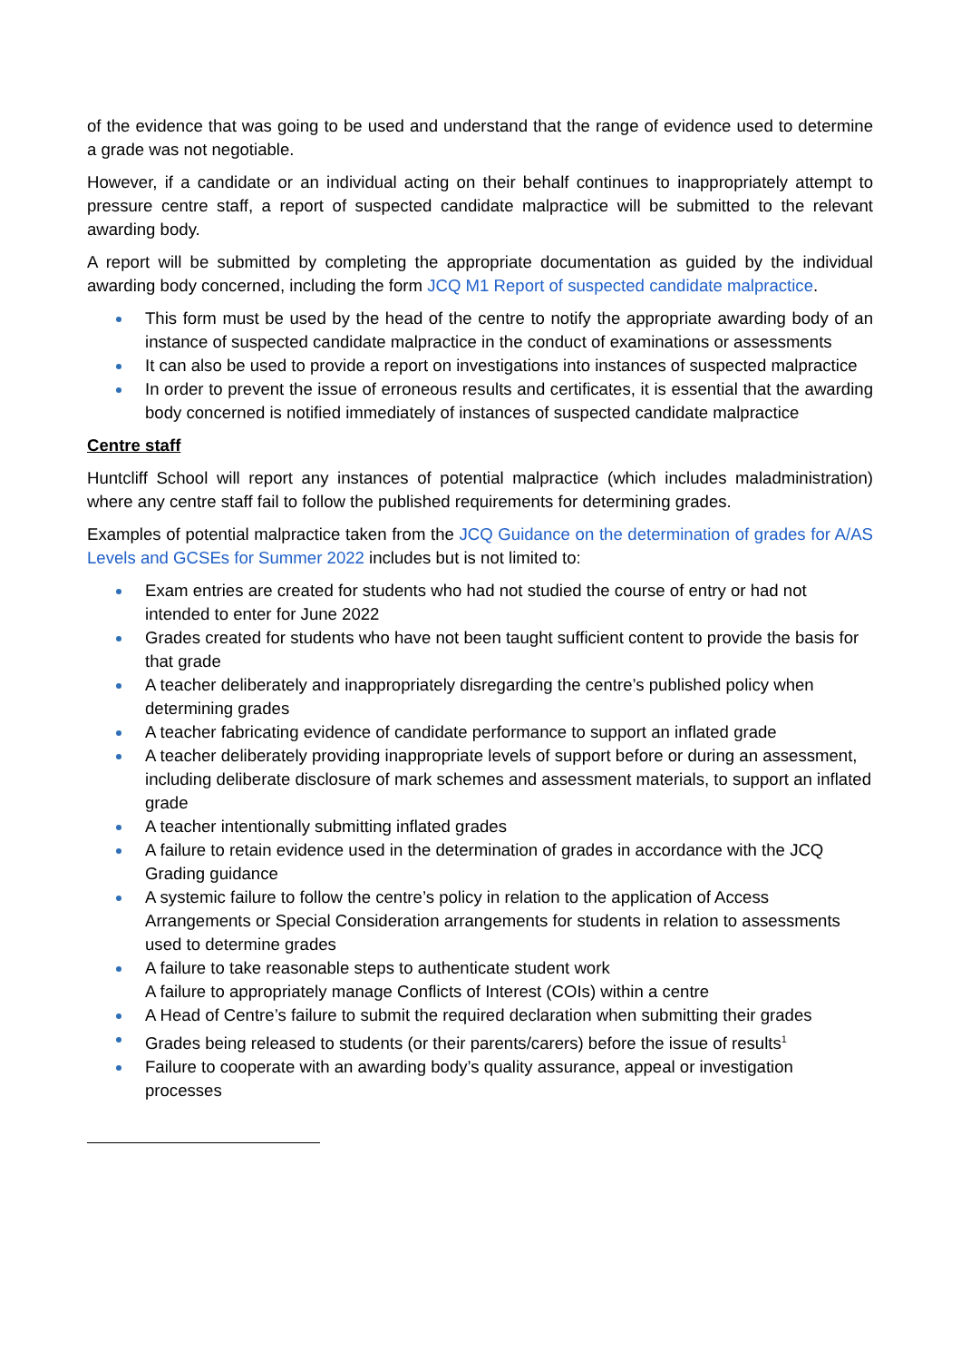of the evidence that was going to be used and understand that the range of evidence used to determine a grade was not negotiable.
However, if a candidate or an individual acting on their behalf continues to inappropriately attempt to pressure centre staff, a report of suspected candidate malpractice will be submitted to the relevant awarding body.
A report will be submitted by completing the appropriate documentation as guided by the individual awarding body concerned, including the form JCQ M1 Report of suspected candidate malpractice.
This form must be used by the head of the centre to notify the appropriate awarding body of an instance of suspected candidate malpractice in the conduct of examinations or assessments
It can also be used to provide a report on investigations into instances of suspected malpractice
In order to prevent the issue of erroneous results and certificates, it is essential that the awarding body concerned is notified immediately of instances of suspected candidate malpractice
Centre staff
Huntcliff School will report any instances of potential malpractice (which includes maladministration) where any centre staff fail to follow the published requirements for determining grades.
Examples of potential malpractice taken from the JCQ Guidance on the determination of grades for A/AS Levels and GCSEs for Summer 2022 includes but is not limited to:
Exam entries are created for students who had not studied the course of entry or had not intended to enter for June 2022
Grades created for students who have not been taught sufficient content to provide the basis for that grade
A teacher deliberately and inappropriately disregarding the centre’s published policy when determining grades
A teacher fabricating evidence of candidate performance to support an inflated grade
A teacher deliberately providing inappropriate levels of support before or during an assessment, including deliberate disclosure of mark schemes and assessment materials, to support an inflated grade
A teacher intentionally submitting inflated grades
A failure to retain evidence used in the determination of grades in accordance with the JCQ Grading guidance
A systemic failure to follow the centre’s policy in relation to the application of Access Arrangements or Special Consideration arrangements for students in relation to assessments used to determine grades
A failure to take reasonable steps to authenticate student work
A failure to appropriately manage Conflicts of Interest (COIs) within a centre
A Head of Centre’s failure to submit the required declaration when submitting their grades
Grades being released to students (or their parents/carers) before the issue of results<sup>1</sup>
Failure to cooperate with an awarding body’s quality assurance, appeal or investigation processes